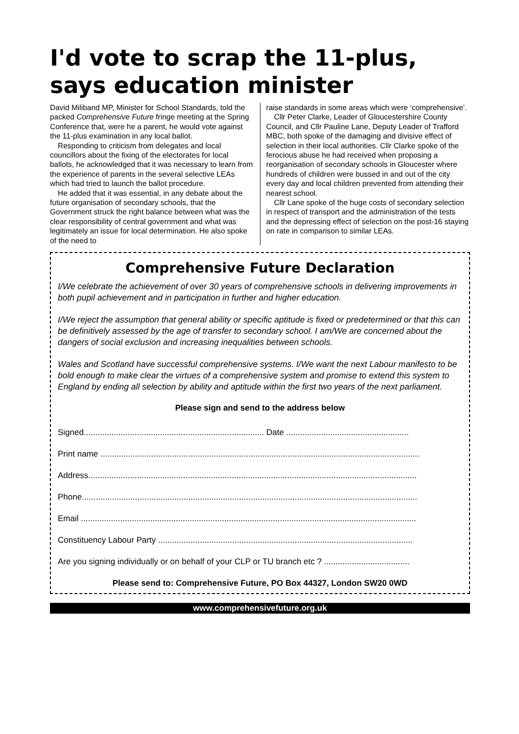I'd vote to scrap the 11-plus,
says education minister
David Miliband MP, Minister for School Standards, told the packed Comprehensive Future fringe meeting at the Spring Conference that, were he a parent, he would vote against the 11-plus examination in any local ballot.
Responding to criticism from delegates and local councillors about the fixing of the electorates for local ballots, he acknowledged that it was necessary to learn from the experience of parents in the several selective LEAs which had tried to launch the ballot procedure.
He added that it was essential, in any debate about the future organisation of secondary schools, that the Government struck the right balance between what was the clear responsibility of central government and what was legitimately an issue for local determination. He also spoke of the need to
raise standards in some areas which were ‘comprehensive’.
Cllr Peter Clarke, Leader of Gloucestershire County Council, and Cllr Pauline Lane, Deputy Leader of Trafford MBC, both spoke of the damaging and divisive effect of selection in their local authorities. Cllr Clarke spoke of the ferocious abuse he had received when proposing a reorganisation of secondary schools in Gloucester where hundreds of children were bussed in and out of the city every day and local children prevented from attending their nearest school.
Cllr Lane spoke of the huge costs of secondary selection in respect of transport and the administration of the tests and the depressing effect of selection on the post-16 staying on rate in comparison to similar LEAs.
Comprehensive Future Declaration
I/We celebrate the achievement of over 30 years of comprehensive schools in delivering improvements in both pupil achievement and in participation in further and higher education.
I/We reject the assumption that general ability or specific aptitude is fixed or predetermined or that this can be definitively assessed by the age of transfer to secondary school. I am/We are concerned about the dangers of social exclusion and increasing inequalities between schools.
Wales and Scotland have successful comprehensive systems. I/We want the next Labour manifesto to be bold enough to make clear the virtues of a comprehensive system and promise to extend this system to England by ending all selection by ability and aptitude within the first two years of the next parliament.
Please sign and send to the address below
Signed.............................................................................. Date .....................................................
Print name ..........................................................................................................................................
Address..............................................................................................................................................
Phone.................................................................................................................................................
Email .................................................................................................................................................
Constituency Labour Party ..............................................................................................................
Are you signing individually or on behalf of your CLP or TU branch etc ? .....................................
Please send to: Comprehensive Future, PO Box 44327, London SW20 0WD
www.comprehensivefuture.org.uk